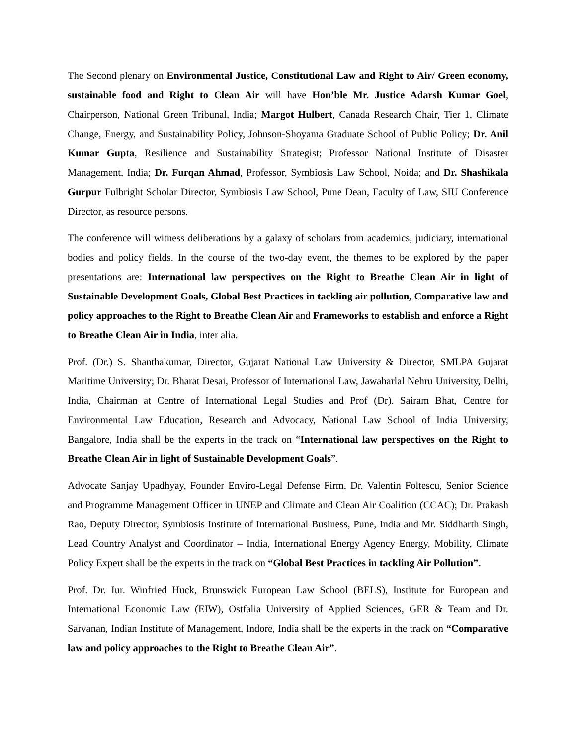The Second plenary on Environmental Justice, Constitutional Law and Right to Air/ Green economy, sustainable food and Right to Clean Air will have Hon’ble Mr. Justice Adarsh Kumar Goel, Chairperson, National Green Tribunal, India; Margot Hulbert, Canada Research Chair, Tier 1, Climate Change, Energy, and Sustainability Policy, Johnson-Shoyama Graduate School of Public Policy; Dr. Anil Kumar Gupta, Resilience and Sustainability Strategist; Professor National Institute of Disaster Management, India; Dr. Furqan Ahmad, Professor, Symbiosis Law School, Noida; and Dr. Shashikala Gurpur Fulbright Scholar Director, Symbiosis Law School, Pune Dean, Faculty of Law, SIU Conference Director, as resource persons.
The conference will witness deliberations by a galaxy of scholars from academics, judiciary, international bodies and policy fields. In the course of the two-day event, the themes to be explored by the paper presentations are: International law perspectives on the Right to Breathe Clean Air in light of Sustainable Development Goals, Global Best Practices in tackling air pollution, Comparative law and policy approaches to the Right to Breathe Clean Air and Frameworks to establish and enforce a Right to Breathe Clean Air in India, inter alia.
Prof. (Dr.) S. Shanthakumar, Director, Gujarat National Law University & Director, SMLPA Gujarat Maritime University; Dr. Bharat Desai, Professor of International Law, Jawaharlal Nehru University, Delhi, India, Chairman at Centre of International Legal Studies and Prof (Dr). Sairam Bhat, Centre for Environmental Law Education, Research and Advocacy, National Law School of India University, Bangalore, India shall be the experts in the track on “International law perspectives on the Right to Breathe Clean Air in light of Sustainable Development Goals”.
Advocate Sanjay Upadhyay, Founder Enviro-Legal Defense Firm, Dr. Valentin Foltescu, Senior Science and Programme Management Officer in UNEP and Climate and Clean Air Coalition (CCAC); Dr. Prakash Rao, Deputy Director, Symbiosis Institute of International Business, Pune, India and Mr. Siddharth Singh, Lead Country Analyst and Coordinator – India, International Energy Agency Energy, Mobility, Climate Policy Expert shall be the experts in the track on “Global Best Practices in tackling Air Pollution”.
Prof. Dr. Iur. Winfried Huck, Brunswick European Law School (BELS), Institute for European and International Economic Law (EIW), Ostfalia University of Applied Sciences, GER & Team and Dr. Sarvanan, Indian Institute of Management, Indore, India shall be the experts in the track on “Comparative law and policy approaches to the Right to Breathe Clean Air”.